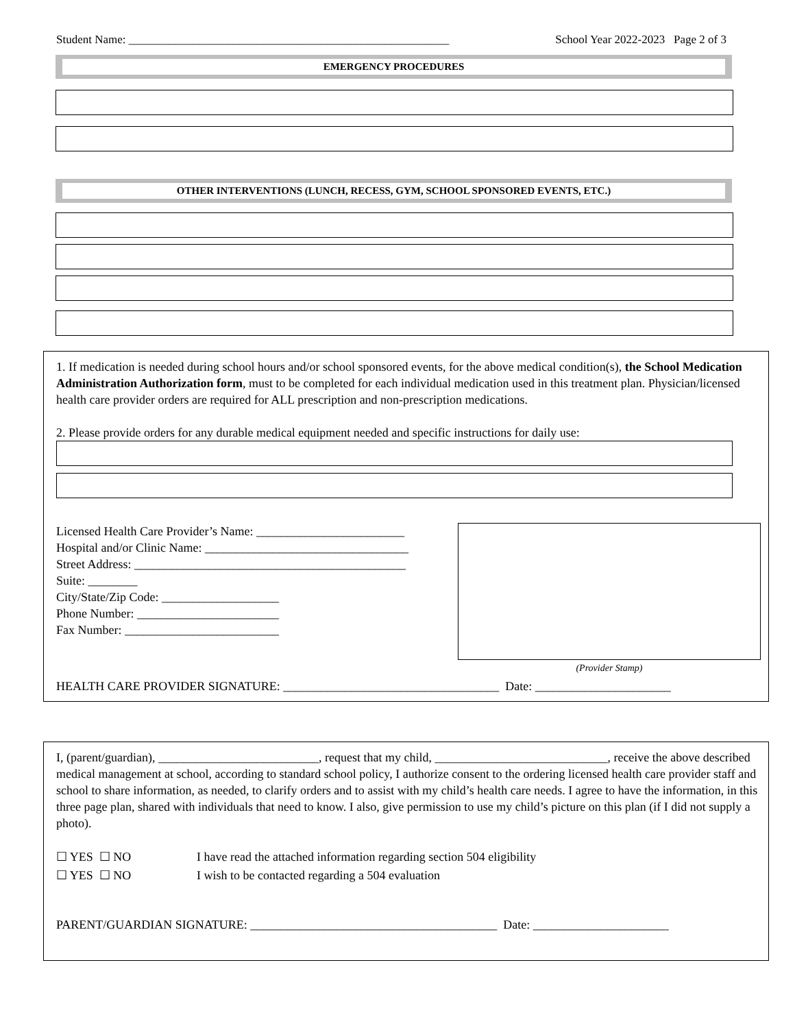Student Name: _______________________________________________________ School Year 2022-2023 Page 2 of 3
EMERGENCY PROCEDURES
OTHER INTERVENTIONS (LUNCH, RECESS, GYM, SCHOOL SPONSORED EVENTS, ETC.)
1. If medication is needed during school hours and/or school sponsored events, for the above medical condition(s), the School Medication Administration Authorization form, must to be completed for each individual medication used in this treatment plan. Physician/licensed health care provider orders are required for ALL prescription and non-prescription medications.
2. Please provide orders for any durable medical equipment needed and specific instructions for daily use:
Licensed Health Care Provider’s Name: ________________________
Hospital and/or Clinic Name: _________________________________
Street Address: ____________________________________________
Suite: ________
City/State/Zip Code: ___________________
Phone Number: _______________________
Fax Number: _________________________
(Provider Stamp)
HEALTH CARE PROVIDER SIGNATURE: ___________________________________ Date: ______________________
I, (parent/guardian), __________________________, request that my child, ____________________________, receive the above described medical management at school, according to standard school policy, I authorize consent to the ordering licensed health care provider staff and school to share information, as needed, to clarify orders and to assist with my child’s health care needs. I agree to have the information, in this three page plan, shared with individuals that need to know. I also, give permission to use my child’s picture on this plan (if I did not supply a photo).
☐ YES ☐ NO I have read the attached information regarding section 504 eligibility
☐ YES ☐ NO I wish to be contacted regarding a 504 evaluation
PARENT/GUARDIAN SIGNATURE: ________________________________________ Date: ______________________